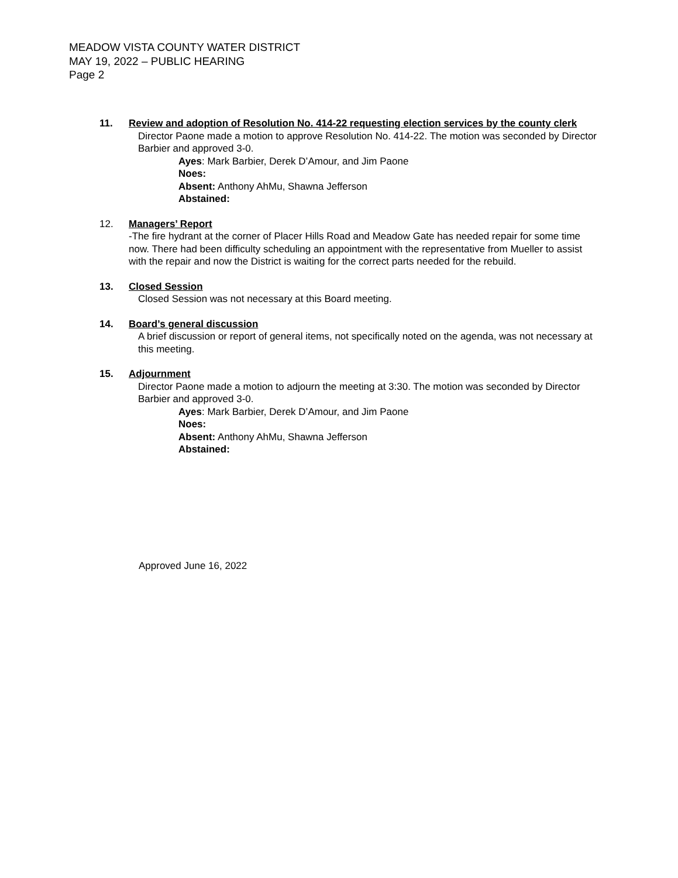MEADOW VISTA COUNTY WATER DISTRICT
MAY 19, 2022 – PUBLIC HEARING
Page 2
11. Review and adoption of Resolution No. 414-22 requesting election services by the county clerk
Director Paone made a motion to approve Resolution No. 414-22. The motion was seconded by Director Barbier and approved 3-0.
Ayes: Mark Barbier, Derek D’Amour, and Jim Paone
Noes:
Absent: Anthony AhMu, Shawna Jefferson
Abstained:
12. Managers’ Report
-The fire hydrant at the corner of Placer Hills Road and Meadow Gate has needed repair for some time now. There had been difficulty scheduling an appointment with the representative from Mueller to assist with the repair and now the District is waiting for the correct parts needed for the rebuild.
13. Closed Session
Closed Session was not necessary at this Board meeting.
14. Board’s general discussion
A brief discussion or report of general items, not specifically noted on the agenda, was not necessary at this meeting.
15. Adjournment
Director Paone made a motion to adjourn the meeting at 3:30. The motion was seconded by Director Barbier and approved 3-0.
Ayes: Mark Barbier, Derek D’Amour, and Jim Paone
Noes:
Absent: Anthony AhMu, Shawna Jefferson
Abstained:
Approved June 16, 2022